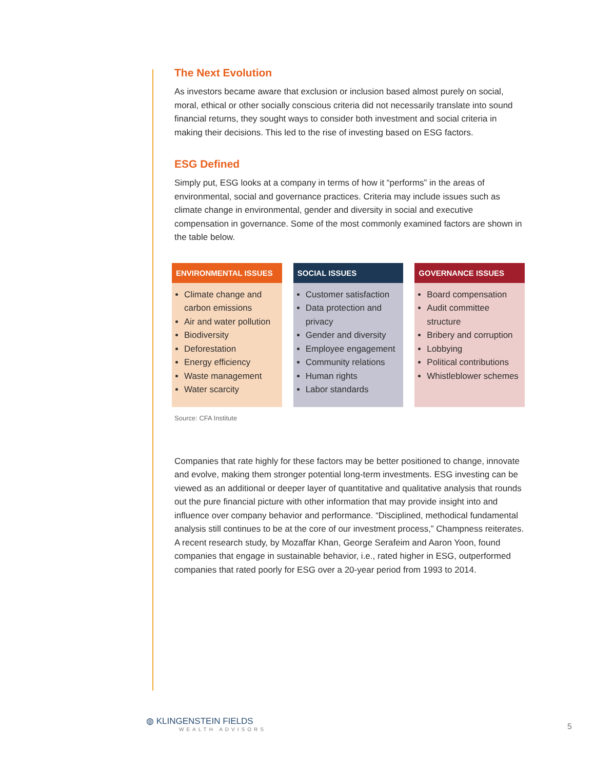The Next Evolution
As investors became aware that exclusion or inclusion based almost purely on social, moral, ethical or other socially conscious criteria did not necessarily translate into sound financial returns, they sought ways to consider both investment and social criteria in making their decisions. This led to the rise of investing based on ESG factors.
ESG Defined
Simply put, ESG looks at a company in terms of how it “performs” in the areas of environmental, social and governance practices. Criteria may include issues such as climate change in environmental, gender and diversity in social and executive compensation in governance. Some of the most commonly examined factors are shown in the table below.
| ENVIRONMENTAL ISSUES | SOCIAL ISSUES | GOVERNANCE ISSUES |
| --- | --- | --- |
| Climate change and carbon emissions Air and water pollution Biodiversity Deforestation Energy efficiency Waste management Water scarcity | Customer satisfaction Data protection and privacy Gender and diversity Employee engagement Community relations Human rights Labor standards | Board compensation Audit committee structure Bribery and corruption Lobbying Political contributions Whistleblower schemes |
Source: CFA Institute
Companies that rate highly for these factors may be better positioned to change, innovate and evolve, making them stronger potential long-term investments. ESG investing can be viewed as an additional or deeper layer of quantitative and qualitative analysis that rounds out the pure financial picture with other information that may provide insight into and influence over company behavior and performance. “Disciplined, methodical fundamental analysis still continues to be at the core of our investment process,” Champness reiterates. A recent research study, by Mozaffar Khan, George Serafeim and Aaron Yoon, found companies that engage in sustainable behavior, i.e., rated higher in ESG, outperformed companies that rated poorly for ESG over a 20-year period from 1993 to 2014.
◍ KLINGENSTEIN FIELDS
WEALTH ADVISORS
5